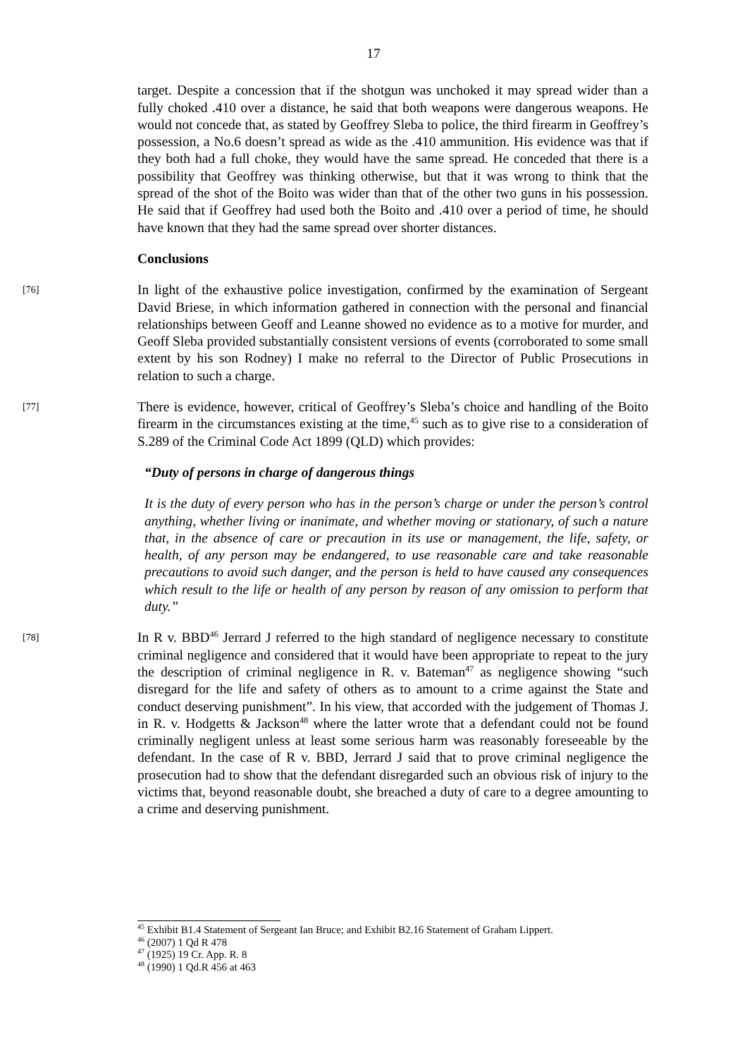17
target. Despite a concession that if the shotgun was unchoked it may spread wider than a fully choked .410 over a distance, he said that both weapons were dangerous weapons. He would not concede that, as stated by Geoffrey Sleba to police, the third firearm in Geoffrey’s possession, a No.6 doesn’t spread as wide as the .410 ammunition. His evidence was that if they both had a full choke, they would have the same spread. He conceded that there is a possibility that Geoffrey was thinking otherwise, but that it was wrong to think that the spread of the shot of the Boito was wider than that of the other two guns in his possession. He said that if Geoffrey had used both the Boito and .410 over a period of time, he should have known that they had the same spread over shorter distances.
Conclusions
[76]
In light of the exhaustive police investigation, confirmed by the examination of Sergeant David Briese, in which information gathered in connection with the personal and financial relationships between Geoff and Leanne showed no evidence as to a motive for murder, and Geoff Sleba provided substantially consistent versions of events (corroborated to some small extent by his son Rodney) I make no referral to the Director of Public Prosecutions in relation to such a charge.
[77]
There is evidence, however, critical of Geoffrey’s Sleba’s choice and handling of the Boito firearm in the circumstances existing at the time,<sup>45</sup> such as to give rise to a consideration of S.289 of the Criminal Code Act 1899 (QLD) which provides:
“Duty of persons in charge of dangerous things
It is the duty of every person who has in the person’s charge or under the person’s control anything, whether living or inanimate, and whether moving or stationary, of such a nature that, in the absence of care or precaution in its use or management, the life, safety, or health, of any person may be endangered, to use reasonable care and take reasonable precautions to avoid such danger, and the person is held to have caused any consequences which result to the life or health of any person by reason of any omission to perform that duty.”
[78]
In R v. BBD<sup>46</sup> Jerrard J referred to the high standard of negligence necessary to constitute criminal negligence and considered that it would have been appropriate to repeat to the jury the description of criminal negligence in R. v. Bateman<sup>47</sup> as negligence showing “such disregard for the life and safety of others as to amount to a crime against the State and conduct deserving punishment”. In his view, that accorded with the judgement of Thomas J. in R. v. Hodgetts & Jackson<sup>48</sup> where the latter wrote that a defendant could not be found criminally negligent unless at least some serious harm was reasonably foreseeable by the defendant. In the case of R v. BBD, Jerrard J said that to prove criminal negligence the prosecution had to show that the defendant disregarded such an obvious risk of injury to the victims that, beyond reasonable doubt, she breached a duty of care to a degree amounting to a crime and deserving punishment.
<sup>45</sup> Exhibit B1.4 Statement of Sergeant Ian Bruce; and Exhibit B2.16 Statement of Graham Lippert.
<sup>46</sup> (2007) 1 Qd R 478
<sup>47</sup> (1925) 19 Cr. App. R. 8
<sup>48</sup> (1990) 1 Qd.R 456 at 463